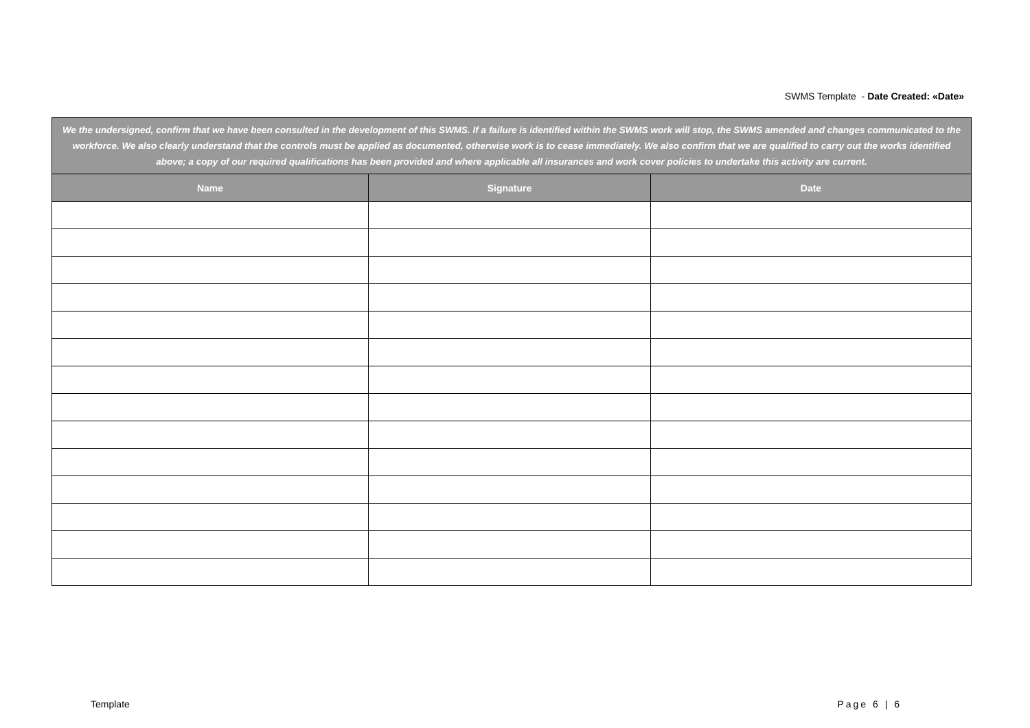SWMS Template - Date Created: «Date»
| We the undersigned, confirm that we have been consulted in the development of this SWMS. If a failure is identified within the SWMS work will stop, the SWMS amended and changes communicated to the workforce. We also clearly understand that the controls must be applied as documented, otherwise work is to cease immediately. We also confirm that we are qualified to carry out the works identified above; a copy of our required qualifications has been provided and where applicable all insurances and work cover policies to undertake this activity are current. | | |
| Name | Signature | Date |
Template Page 6 | 6